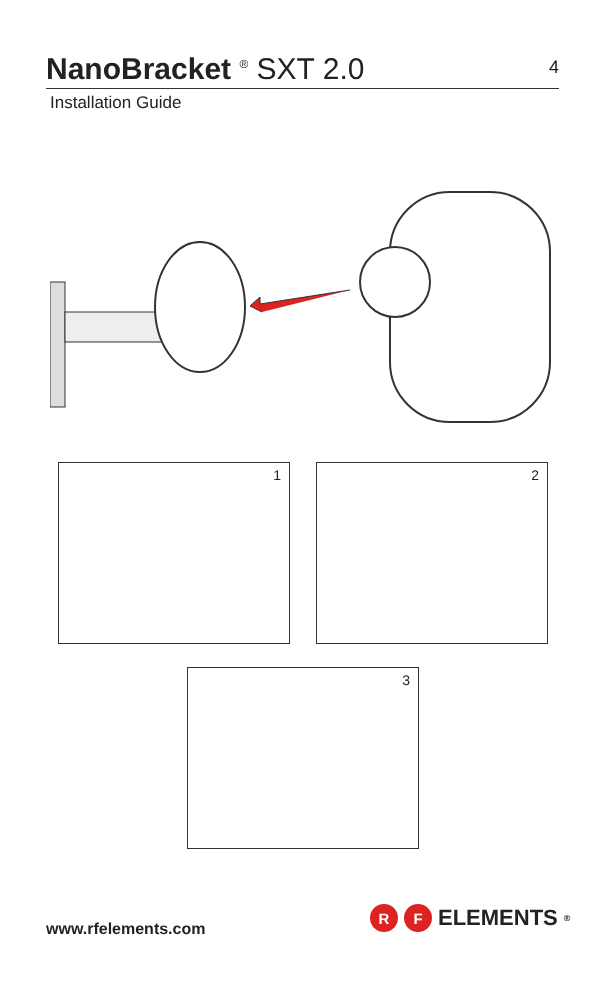NanoBracket <sup>®</sup> SXT 2.0
4
Installation Guide
1 2
3
www.rfelements.com
R F
ELEMENTS<sup>®</sup>